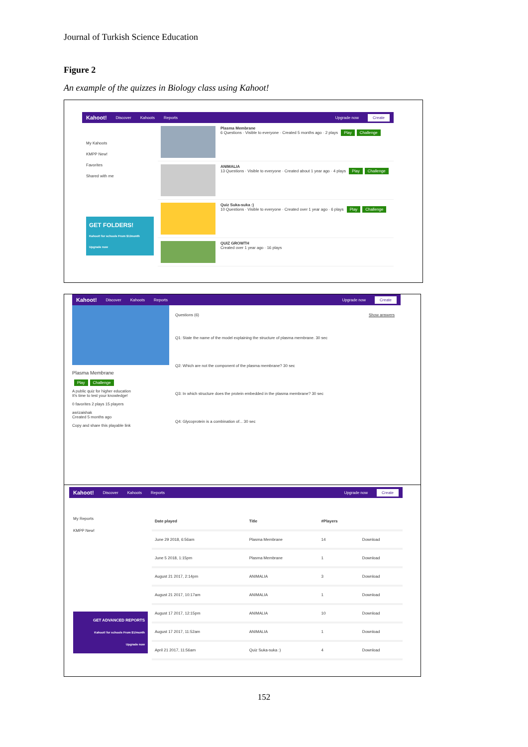Journal of Turkish Science Education
Figure 2
An example of the quizzes in Biology class using Kahoot!
Kahoot! Discover Kahoots Reports Upgrade now Create
My Kahoots
KMPP New!
Favorites
Shared with me
GET FOLDERS!
Kahoot! for schools From $1/month
Upgrade now
Plasma Membrane
6 Questions · Visible to everyone · Created 5 months ago · 2 plays Play Challenge
ANIMALIA
13 Questions · Visible to everyone · Created about 1 year ago · 4 plays Play Challenge
Quiz Suka-suka :)
10 Questions · Visible to everyone · Created over 1 year ago · 6 plays Play Challenge
QUIZ GROWTH
Created over 1 year ago · 16 plays
Kahoot! Discover Kahoots Reports Upgrade now Create
Plasma Membrane
Play Challenge
A public quiz for higher education
It's time to test your knowledge!
0 favorites 2 plays 15 players
asrizaishak
Created 5 months ago
Copy and share this playable link
Questions (6) Show answers
Q1: State the name of the model explaining the structure of plasma membrane. 30 sec
Q2: Which are not the component of the plasma membrane? 30 sec
Q3: In which structure does the protein embedded in the plasma membrane? 30 sec
Q4: Glycoprotein is a combination of... 30 sec
Kahoot! Discover Kahoots Reports Upgrade now Create
My Reports
KMPP New!
GET ADVANCED REPORTS
Kahoot! for schools From $1/month
Upgrade now
| Date played | Title | #Players | |
| --- | --- | --- | --- |
| June 29 2018, 6:56am | Plasma Membrane | 14 | Download |
| June 5 2018, 1:15pm | Plasma Membrane | 1 | Download |
| August 21 2017, 2:14pm | ANIMALIA | 3 | Download |
| August 21 2017, 10:17am | ANIMALIA | 1 | Download |
| August 17 2017, 12:15pm | ANIMALIA | 10 | Download |
| August 17 2017, 11:52am | ANIMALIA | 1 | Download |
| April 21 2017, 11:56am | Quiz Suka-suka :) | 4 | Download |
152